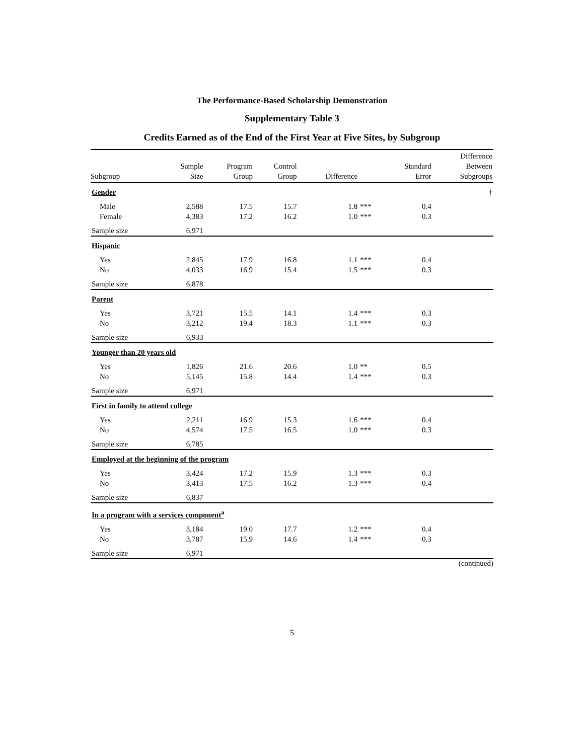The Performance-Based Scholarship Demonstration
Supplementary Table 3
Credits Earned as of the End of the First Year at Five Sites, by Subgroup
| Subgroup | Sample Size | Program Group | Control Group | Difference | | Standard Error | Difference Between Subgroups |
| --- | --- | --- | --- | --- | --- | --- | --- |
| Gender | | | | | | | † |
| Male | 2,588 | 17.5 | 15.7 | 1.8 | *** | 0.4 | |
| Female | 4,383 | 17.2 | 16.2 | 1.0 | *** | 0.3 | |
| Sample size | 6,971 | | | | | | |
| Hispanic | | | | | | | |
| Yes | 2,845 | 17.9 | 16.8 | 1.1 | *** | 0.4 | |
| No | 4,033 | 16.9 | 15.4 | 1.5 | *** | 0.3 | |
| Sample size | 6,878 | | | | | | |
| Parent | | | | | | | |
| Yes | 3,721 | 15.5 | 14.1 | 1.4 | *** | 0.3 | |
| No | 3,212 | 19.4 | 18.3 | 1.1 | *** | 0.3 | |
| Sample size | 6,933 | | | | | | |
| Younger than 20 years old | | | | | | | |
| Yes | 1,826 | 21.6 | 20.6 | 1.0 | ** | 0.5 | |
| No | 5,145 | 15.8 | 14.4 | 1.4 | *** | 0.3 | |
| Sample size | 6,971 | | | | | | |
| First in family to attend college | | | | | | | |
| Yes | 2,211 | 16.9 | 15.3 | 1.6 | *** | 0.4 | |
| No | 4,574 | 17.5 | 16.5 | 1.0 | *** | 0.3 | |
| Sample size | 6,785 | | | | | | |
| Employed at the beginning of the program | | | | | | | |
| Yes | 3,424 | 17.2 | 15.9 | 1.3 | *** | 0.3 | |
| No | 3,413 | 17.5 | 16.2 | 1.3 | *** | 0.4 | |
| Sample size | 6,837 | | | | | | |
| In a program with a services component<sup>a</sup> | | | | | | | |
| Yes | 3,184 | 19.0 | 17.7 | 1.2 | *** | 0.4 | |
| No | 3,787 | 15.9 | 14.6 | 1.4 | *** | 0.3 | |
| Sample size | 6,971 | | | | | | |
(continued)
5